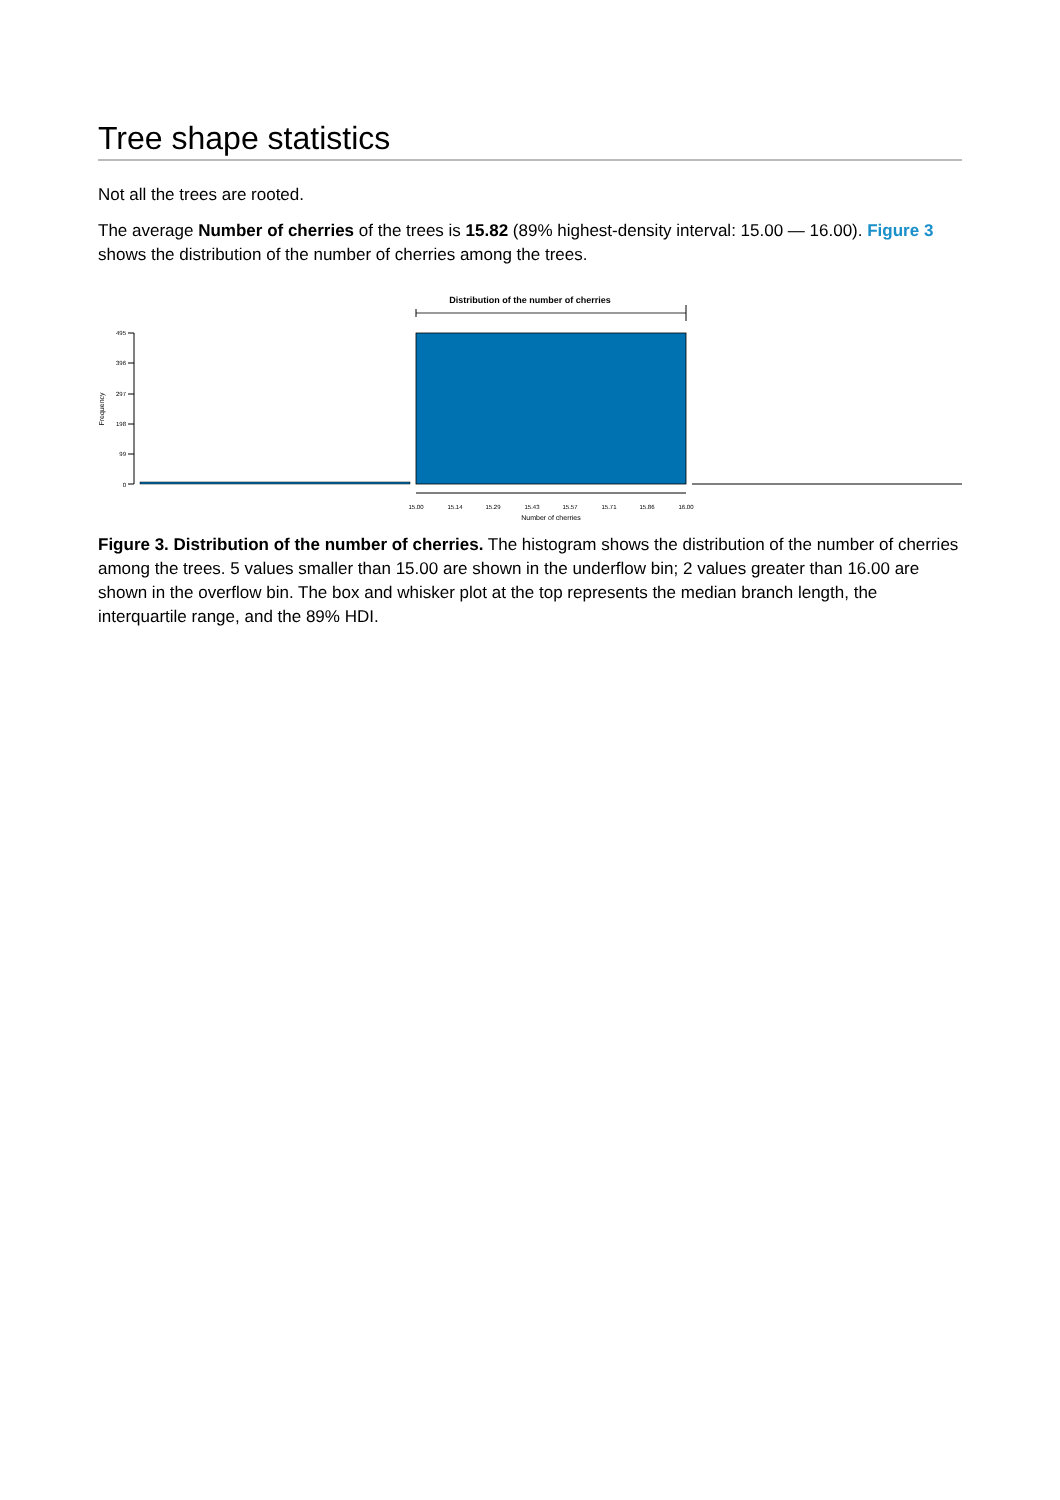Tree shape statistics
Not all the trees are rooted.
The average Number of cherries of the trees is 15.82 (89% highest-density interval: 15.00 — 16.00). Figure 3 shows the distribution of the number of cherries among the trees.
Distribution of the number of cherries
495
396
297
198
99
0
Frequency
15.00
15.14
15.29
15.43
15.57
15.71
15.86
16.00
Number of cherries
Figure 3. Distribution of the number of cherries. The histogram shows the distribution of the number of cherries among the trees. 5 values smaller than 15.00 are shown in the underflow bin; 2 values greater than 16.00 are shown in the overflow bin. The box and whisker plot at the top represents the median branch length, the interquartile range, and the 89% HDI.